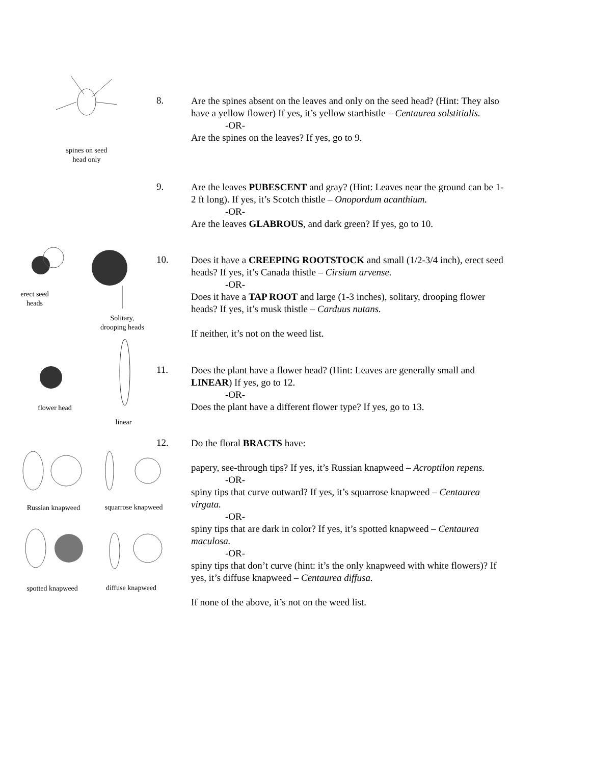spines on seed
head only
8.
Are the spines absent on the leaves and only on the seed head? (Hint: They also have a yellow flower) If yes, it’s yellow starthistle – Centaurea solstitialis.
-OR-
Are the spines on the leaves? If yes, go to 9.
9.
Are the leaves PUBESCENT and gray? (Hint: Leaves near the ground can be 1-2 ft long). If yes, it’s Scotch thistle – Onopordum acanthium.
-OR-
Are the leaves GLABROUS, and dark green? If yes, go to 10.
erect seed
heads
Solitary,
drooping heads
10.
Does it have a CREEPING ROOTSTOCK and small (1/2-3/4 inch), erect seed heads? If yes, it’s Canada thistle – Cirsium arvense.
-OR-
Does it have a TAP ROOT and large (1-3 inches), solitary, drooping flower heads? If yes, it’s musk thistle – Carduus nutans.
If neither, it’s not on the weed list.
flower head
linear
11.
Does the plant have a flower head? (Hint: Leaves are generally small and LINEAR) If yes, go to 12.
-OR-
Does the plant have a different flower type? If yes, go to 13.
Russian knapweed
squarrose knapweed
spotted knapweed
diffuse knapweed
12.
Do the floral BRACTS have:
papery, see-through tips? If yes, it’s Russian knapweed – Acroptilon repens.
-OR-
spiny tips that curve outward? If yes, it’s squarrose knapweed – Centaurea virgata.
-OR-
spiny tips that are dark in color? If yes, it’s spotted knapweed – Centaurea maculosa.
-OR-
spiny tips that don’t curve (hint: it’s the only knapweed with white flowers)? If yes, it’s diffuse knapweed – Centaurea diffusa.
If none of the above, it’s not on the weed list.